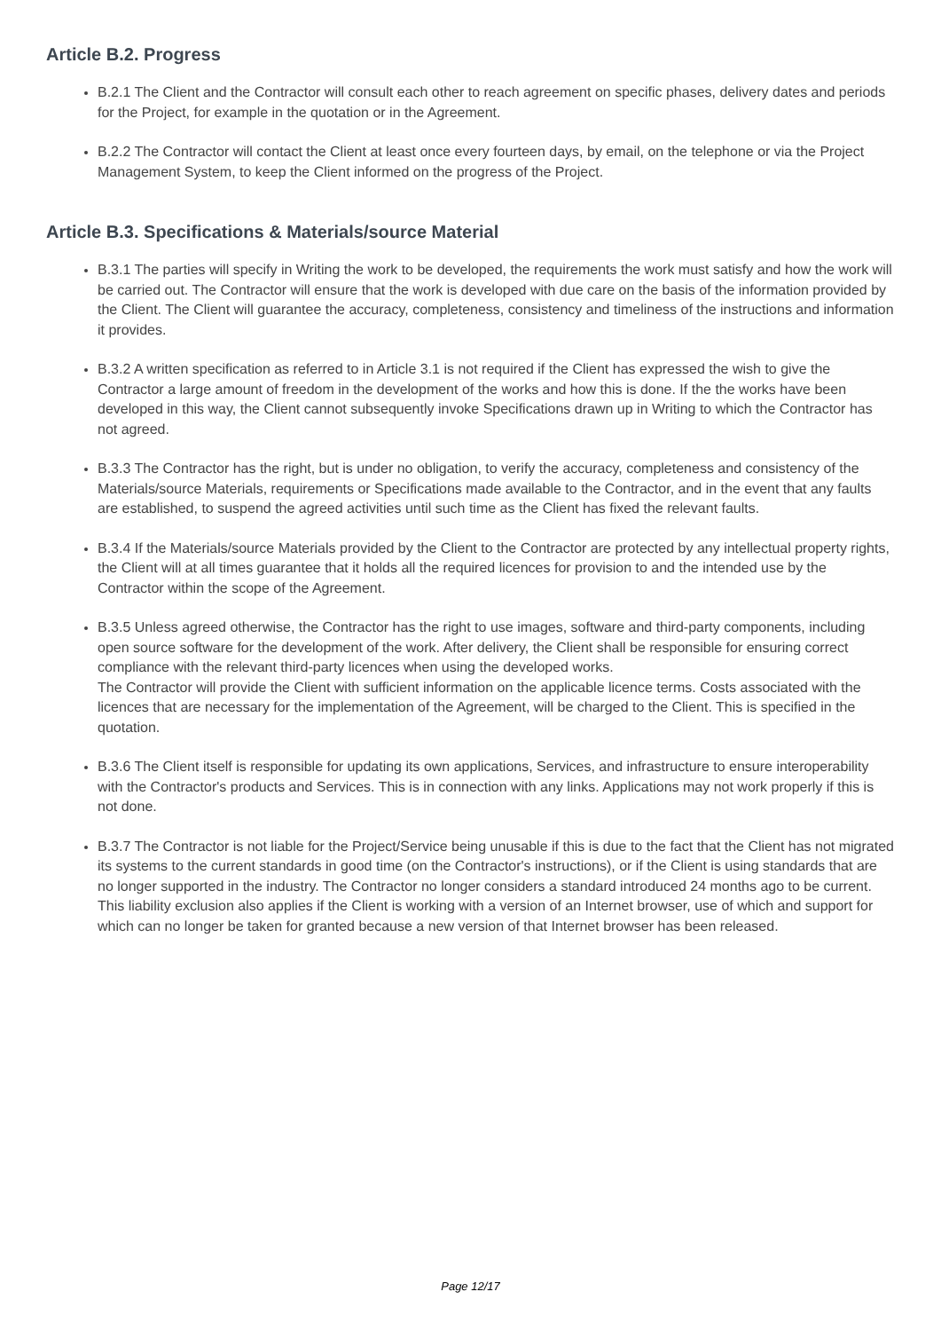Article B.2. Progress
B.2.1 The Client and the Contractor will consult each other to reach agreement on specific phases, delivery dates and periods for the Project, for example in the quotation or in the Agreement.
B.2.2 The Contractor will contact the Client at least once every fourteen days, by email, on the telephone or via the Project Management System, to keep the Client informed on the progress of the Project.
Article B.3. Specifications & Materials/source Material
B.3.1 The parties will specify in Writing the work to be developed, the requirements the work must satisfy and how the work will be carried out. The Contractor will ensure that the work is developed with due care on the basis of the information provided by the Client. The Client will guarantee the accuracy, completeness, consistency and timeliness of the instructions and information it provides.
B.3.2 A written specification as referred to in Article 3.1 is not required if the Client has expressed the wish to give the Contractor a large amount of freedom in the development of the works and how this is done. If the the works have been developed in this way, the Client cannot subsequently invoke Specifications drawn up in Writing to which the Contractor has not agreed.
B.3.3 The Contractor has the right, but is under no obligation, to verify the accuracy, completeness and consistency of the Materials/source Materials, requirements or Specifications made available to the Contractor, and in the event that any faults are established, to suspend the agreed activities until such time as the Client has fixed the relevant faults.
B.3.4 If the Materials/source Materials provided by the Client to the Contractor are protected by any intellectual property rights, the Client will at all times guarantee that it holds all the required licences for provision to and the intended use by the Contractor within the scope of the Agreement.
B.3.5 Unless agreed otherwise, the Contractor has the right to use images, software and third-party components, including open source software for the development of the work. After delivery, the Client shall be responsible for ensuring correct compliance with the relevant third-party licences when using the developed works.
The Contractor will provide the Client with sufficient information on the applicable licence terms. Costs associated with the licences that are necessary for the implementation of the Agreement, will be charged to the Client. This is specified in the quotation.
B.3.6 The Client itself is responsible for updating its own applications, Services, and infrastructure to ensure interoperability with the Contractor's products and Services. This is in connection with any links. Applications may not work properly if this is not done.
B.3.7 The Contractor is not liable for the Project/Service being unusable if this is due to the fact that the Client has not migrated its systems to the current standards in good time (on the Contractor's instructions), or if the Client is using standards that are no longer supported in the industry. The Contractor no longer considers a standard introduced 24 months ago to be current. This liability exclusion also applies if the Client is working with a version of an Internet browser, use of which and support for which can no longer be taken for granted because a new version of that Internet browser has been released.
Page 12/17